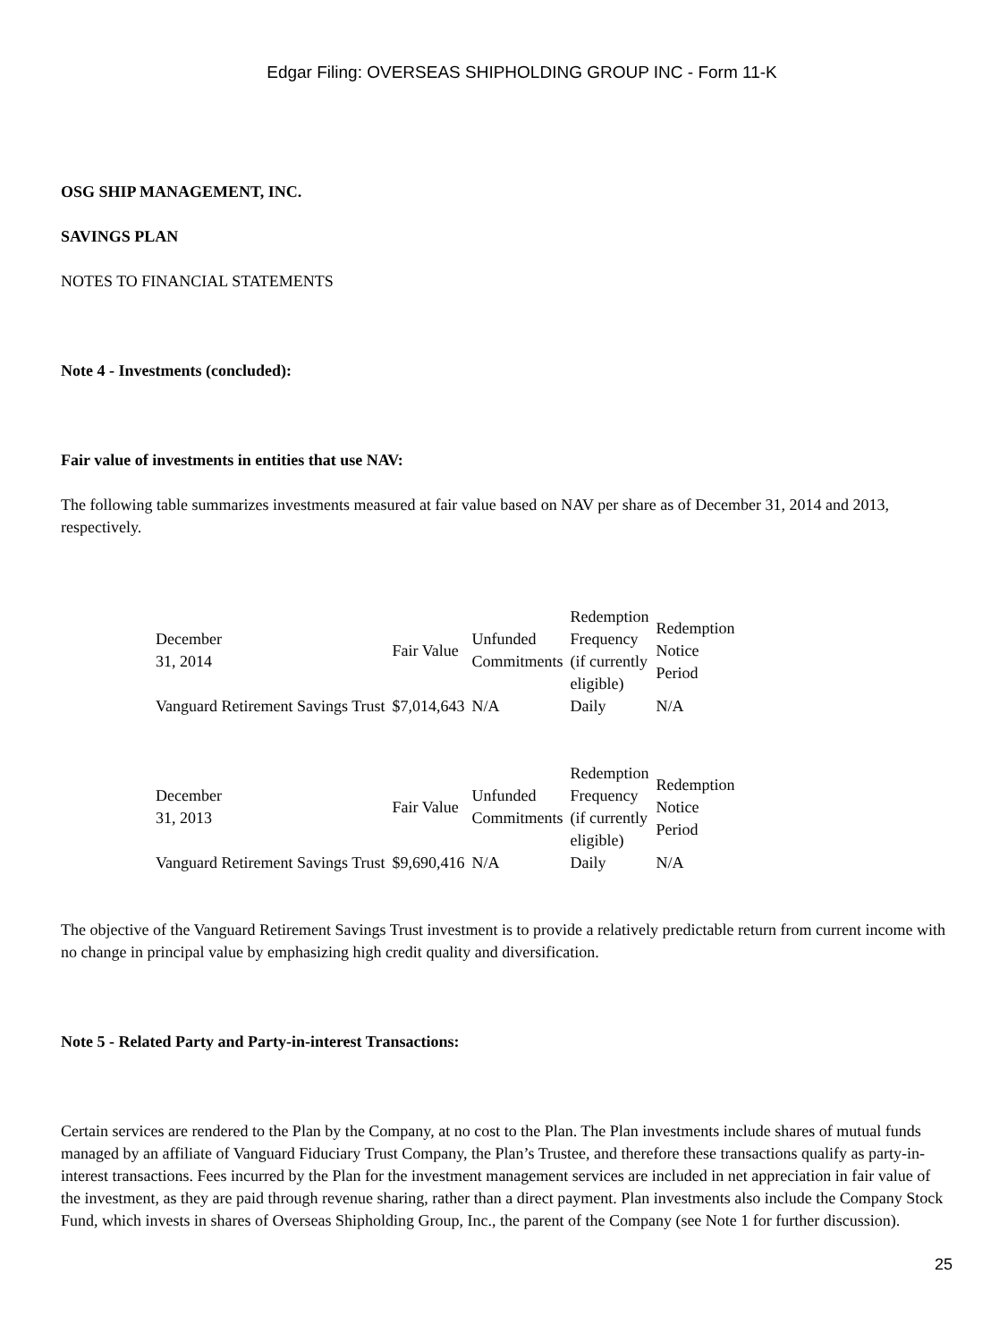Edgar Filing: OVERSEAS SHIPHOLDING GROUP INC - Form 11-K
OSG SHIP MANAGEMENT, INC.
SAVINGS PLAN
NOTES TO FINANCIAL STATEMENTS
Note 4 - Investments (concluded):
Fair value of investments in entities that use NAV:
The following table summarizes investments measured at fair value based on NAV per share as of December 31, 2014 and 2013, respectively.
| December 31, 2014 | Fair Value | Unfunded Commitments | Redemption Frequency (if currently eligible) | Redemption Notice Period |
| Vanguard Retirement Savings Trust | $7,014,643 | N/A | Daily | N/A |
| December 31, 2013 | Fair Value | Unfunded Commitments | Redemption Frequency (if currently eligible) | Redemption Notice Period |
| Vanguard Retirement Savings Trust | $9,690,416 | N/A | Daily | N/A |
The objective of the Vanguard Retirement Savings Trust investment is to provide a relatively predictable return from current income with no change in principal value by emphasizing high credit quality and diversification.
Note 5 - Related Party and Party-in-interest Transactions:
Certain services are rendered to the Plan by the Company, at no cost to the Plan. The Plan investments include shares of mutual funds managed by an affiliate of Vanguard Fiduciary Trust Company, the Plan’s Trustee, and therefore these transactions qualify as party-in-interest transactions. Fees incurred by the Plan for the investment management services are included in net appreciation in fair value of the investment, as they are paid through revenue sharing, rather than a direct payment. Plan investments also include the Company Stock Fund, which invests in shares of Overseas Shipholding Group, Inc., the parent of the Company (see Note 1 for further discussion).
25